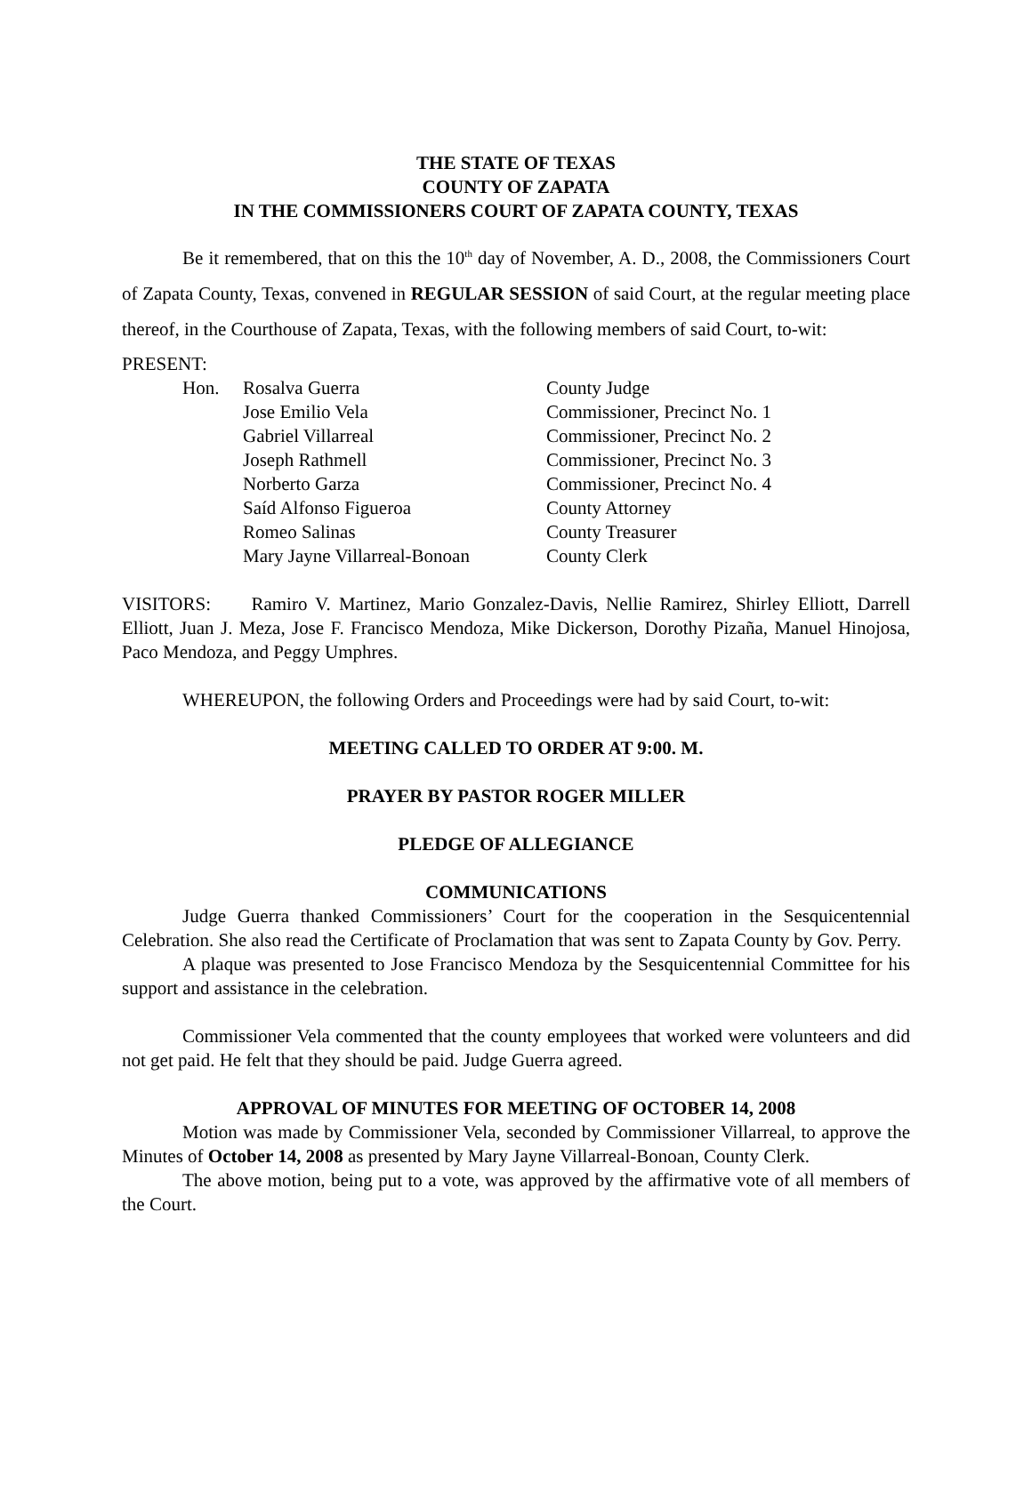THE STATE OF TEXAS
COUNTY OF ZAPATA
IN THE COMMISSIONERS COURT OF ZAPATA COUNTY, TEXAS
Be it remembered, that on this the 10<sup>th</sup> day of November, A. D., 2008, the Commissioners Court of Zapata County, Texas, convened in REGULAR SESSION of said Court, at the regular meeting place thereof, in the Courthouse of Zapata, Texas, with the following members of said Court, to-wit:
PRESENT:
| Hon. | Rosalva Guerra | County Judge |
| | Jose Emilio Vela | Commissioner, Precinct No. 1 |
| | Gabriel Villarreal | Commissioner, Precinct No. 2 |
| | Joseph Rathmell | Commissioner, Precinct No. 3 |
| | Norberto Garza | Commissioner, Precinct No. 4 |
| | Saíd Alfonso Figueroa | County Attorney |
| | Romeo Salinas | County Treasurer |
| | Mary Jayne Villarreal-Bonoan | County Clerk |
VISITORS: Ramiro V. Martinez, Mario Gonzalez-Davis, Nellie Ramirez, Shirley Elliott, Darrell Elliott, Juan J. Meza, Jose F. Francisco Mendoza, Mike Dickerson, Dorothy Pizaña, Manuel Hinojosa, Paco Mendoza, and Peggy Umphres.
WHEREUPON, the following Orders and Proceedings were had by said Court, to-wit:
MEETING CALLED TO ORDER AT 9:00. M.
PRAYER BY PASTOR ROGER MILLER
PLEDGE OF ALLEGIANCE
COMMUNICATIONS
Judge Guerra thanked Commissioners’ Court for the cooperation in the Sesquicentennial Celebration. She also read the Certificate of Proclamation that was sent to Zapata County by Gov. Perry.
A plaque was presented to Jose Francisco Mendoza by the Sesquicentennial Committee for his support and assistance in the celebration.
Commissioner Vela commented that the county employees that worked were volunteers and did not get paid. He felt that they should be paid. Judge Guerra agreed.
APPROVAL OF MINUTES FOR MEETING OF OCTOBER 14, 2008
Motion was made by Commissioner Vela, seconded by Commissioner Villarreal, to approve the Minutes of October 14, 2008 as presented by Mary Jayne Villarreal-Bonoan, County Clerk.
The above motion, being put to a vote, was approved by the affirmative vote of all members of the Court.